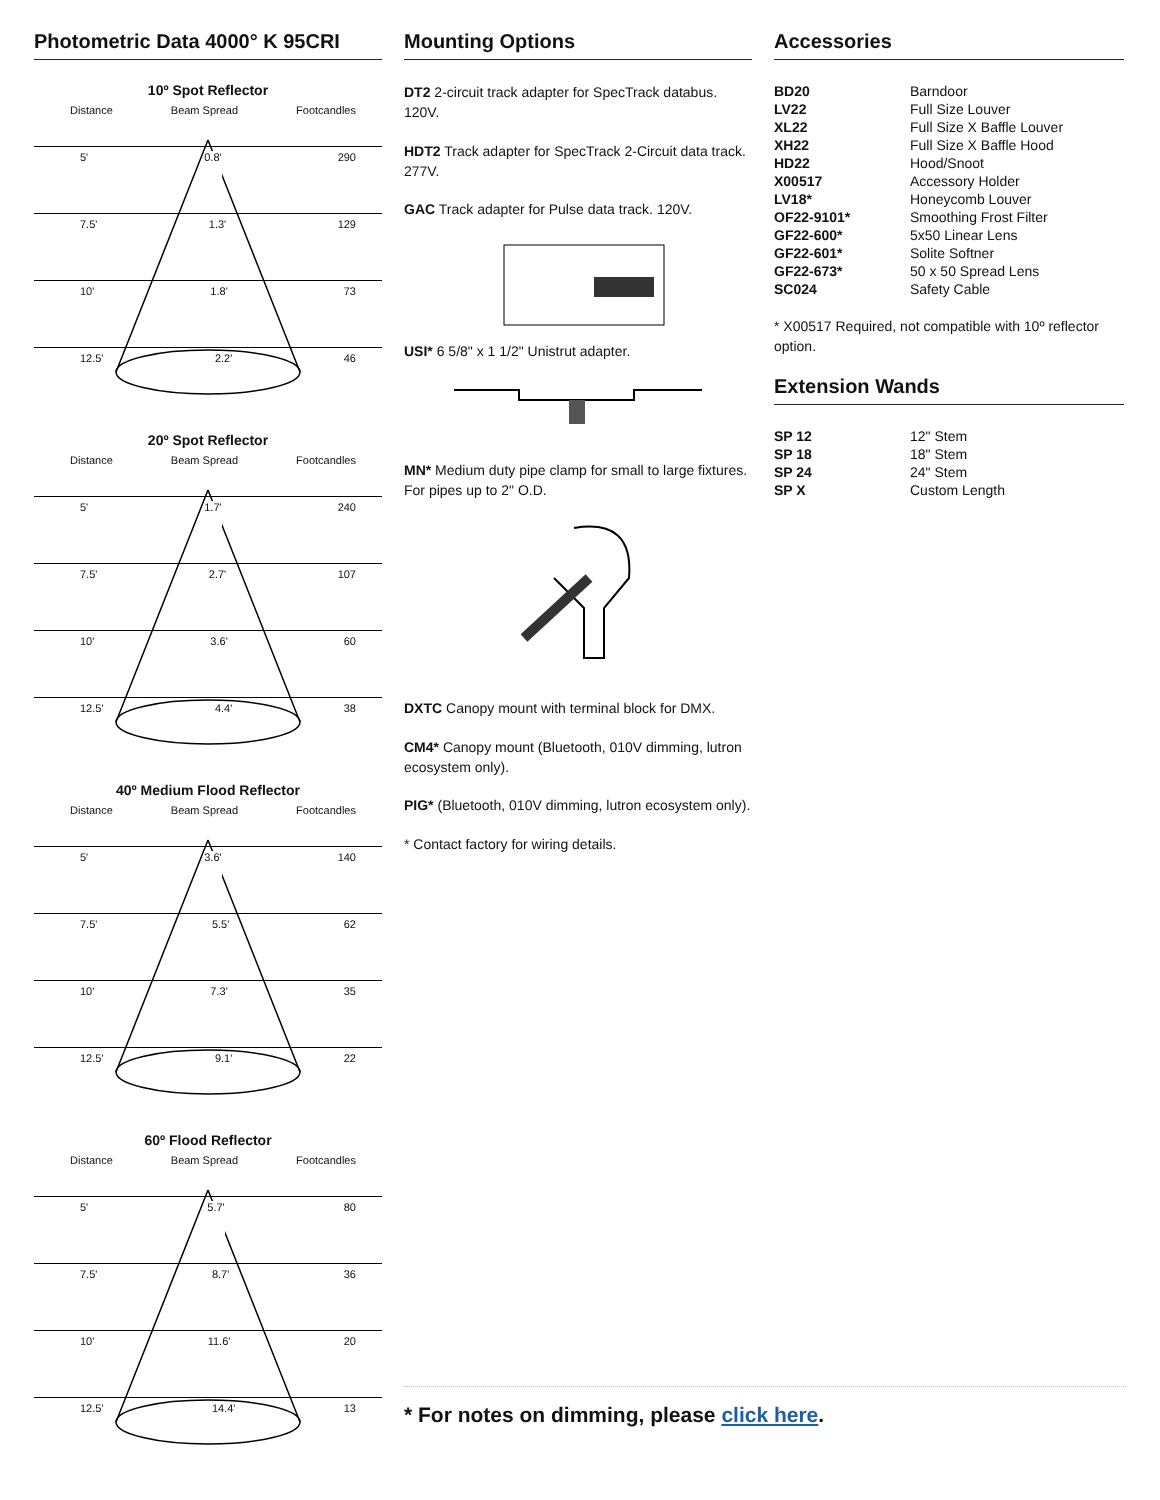Photometric Data 4000° K 95CRI
10º Spot Reflector
Distance Beam Spread Footcandles
5' 0.8' 290
7.5' 1.3' 129
10' 1.8' 73
12.5' 2.2' 46
20º Spot Reflector
Distance Beam Spread Footcandles
5' 1.7' 240
7.5' 2.7' 107
10' 3.6' 60
12.5' 4.4' 38
40º Medium Flood Reflector
Distance Beam Spread Footcandles
5' 3.6' 140
7.5' 5.5' 62
10' 7.3' 35
12.5' 9.1' 22
60º Flood Reflector
Distance Beam Spread Footcandles
5' 5.7' 80
7.5' 8.7' 36
10' 11.6' 20
12.5' 14.4' 13
Mounting Options
DT2 2-circuit track adapter for SpecTrack databus. 120V.
HDT2 Track adapter for SpecTrack 2-Circuit data track. 277V.
GAC Track adapter for Pulse data track. 120V.
USI* 6 5/8" x 1 1/2" Unistrut adapter.
MN* Medium duty pipe clamp for small to large fixtures. For pipes up to 2" O.D.
DXTC Canopy mount with terminal block for DMX.
CM4* Canopy mount (Bluetooth, 010V dimming, lutron ecosystem only).
PIG* (Bluetooth, 010V dimming, lutron ecosystem only).
* Contact factory for wiring details.
Accessories
| BD20 | Barndoor |
| LV22 | Full Size Louver |
| XL22 | Full Size X Baffle Louver |
| XH22 | Full Size X Baffle Hood |
| HD22 | Hood/Snoot |
| X00517 | Accessory Holder |
| LV18* | Honeycomb Louver |
| OF22-9101* | Smoothing Frost Filter |
| GF22-600* | 5x50 Linear Lens |
| GF22-601* | Solite Softner |
| GF22-673* | 50 x 50 Spread Lens |
| SC024 | Safety Cable |
* X00517 Required, not compatible with 10º reflector option.
Extension Wands
| SP 12 | 12" Stem |
| SP 18 | 18" Stem |
| SP 24 | 24" Stem |
| SP X | Custom Length |
* For notes on dimming, please click here.